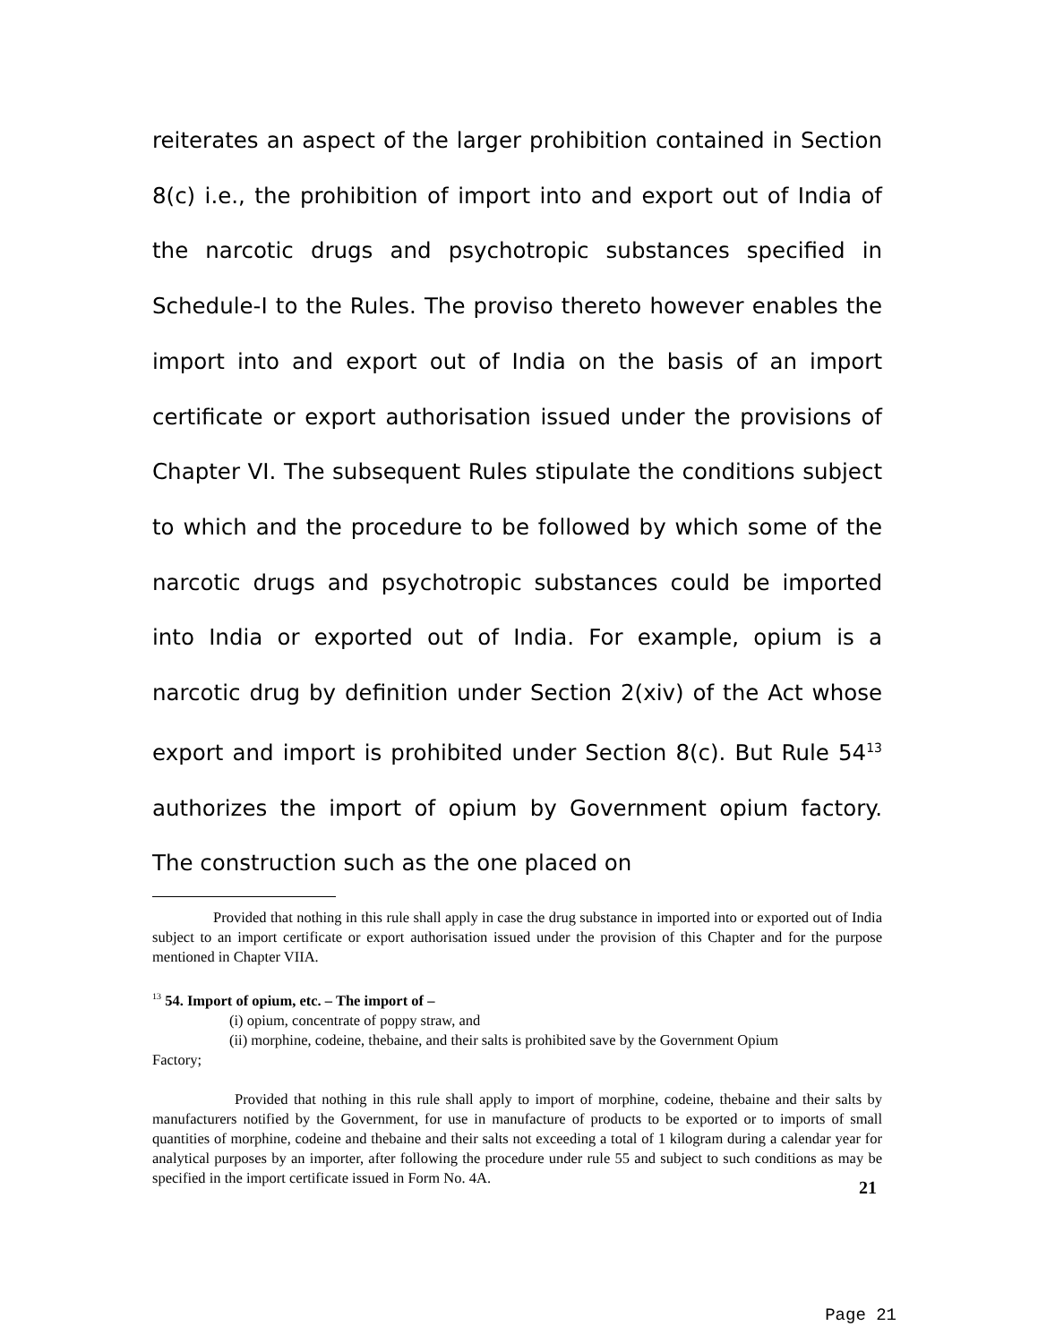reiterates an aspect of the larger prohibition contained in Section 8(c) i.e., the prohibition of import into and export out of India of the narcotic drugs and psychotropic substances specified in Schedule-I to the Rules. The proviso thereto however enables the import into and export out of India on the basis of an import certificate or export authorisation issued under the provisions of Chapter VI. The subsequent Rules stipulate the conditions subject to which and the procedure to be followed by which some of the narcotic drugs and psychotropic substances could be imported into India or exported out of India. For example, opium is a narcotic drug by definition under Section 2(xiv) of the Act whose export and import is prohibited under Section 8(c). But Rule 54<sup>13</sup> authorizes the import of opium by Government opium factory. The construction such as the one placed on
Provided that nothing in this rule shall apply in case the drug substance in imported into or exported out of India subject to an import certificate or export authorisation issued under the provision of this Chapter and for the purpose mentioned in Chapter VIIA.
<sup>13</sup> 54. Import of opium, etc. – The import of –
(i) opium, concentrate of poppy straw, and
(ii) morphine, codeine, thebaine, and their salts is prohibited save by the Government Opium
Factory;
Provided that nothing in this rule shall apply to import of morphine, codeine, thebaine and their salts by manufacturers notified by the Government, for use in manufacture of products to be exported or to imports of small quantities of morphine, codeine and thebaine and their salts not exceeding a total of 1 kilogram during a calendar year for analytical purposes by an importer, after following the procedure under rule 55 and subject to such conditions as may be specified in the import certificate issued in Form No. 4A.
21
Page 21